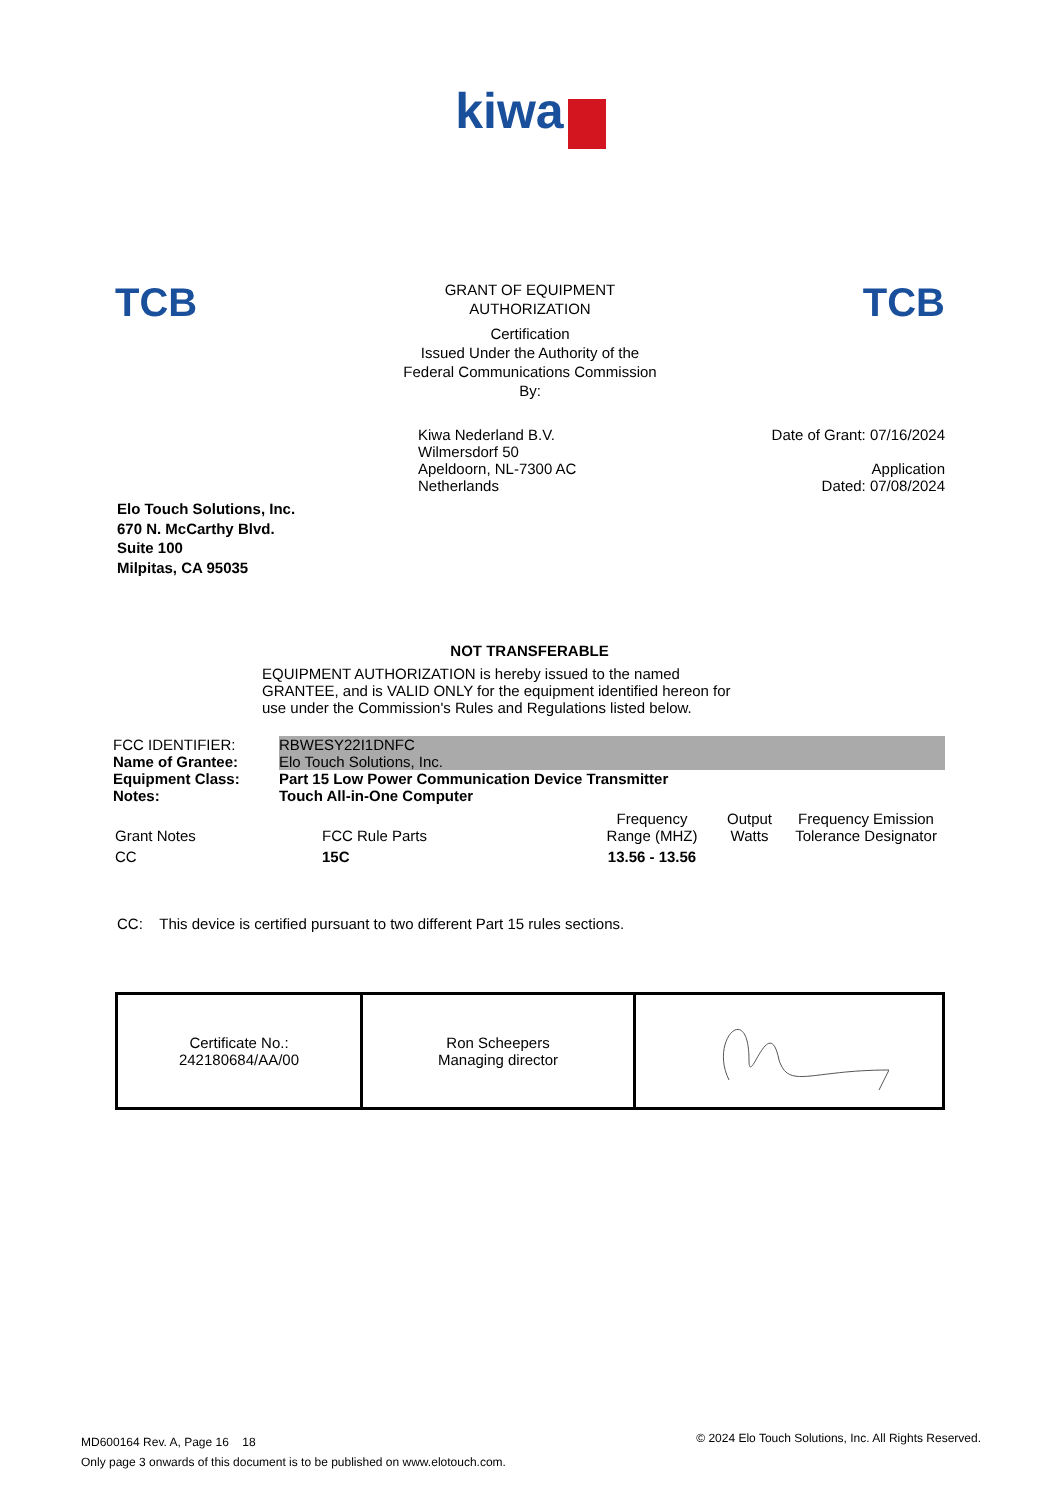kiwa
TCB
GRANT OF EQUIPMENT
AUTHORIZATION
Certification
Issued Under the Authority of the
Federal Communications Commission
By:
TCB
Kiwa Nederland B.V.
Wilmersdorf 50
Apeldoorn, NL-7300 AC
Netherlands
Date of Grant: 07/16/2024
Application
Dated: 07/08/2024
Elo Touch Solutions, Inc.
670 N. McCarthy Blvd.
Suite 100
Milpitas, CA 95035
NOT TRANSFERABLE
EQUIPMENT AUTHORIZATION is hereby issued to the named
GRANTEE, and is VALID ONLY for the equipment identified hereon for
use under the Commission's Rules and Regulations listed below.
| FCC IDENTIFIER: | RBWESY22I1DNFC |
| Name of Grantee: | Elo Touch Solutions, Inc. |
| Equipment Class: | Part 15 Low Power Communication Device Transmitter |
| Notes: | Touch All-in-One Computer |
| Grant Notes | FCC Rule Parts | Frequency Range (MHZ) | Output Watts | Frequency Emission Tolerance Designator |
| --- | --- | --- | --- | --- |
| CC | 15C | 13.56 - 13.56 | | |
CC: This device is certified pursuant to two different Part 15 rules sections.
| Certificate No.: 242180684/AA/00 | Ron Scheepers Managing director | |
MD600164 Rev. A, Page 16 18
Only page 3 onwards of this document is to be published on www.elotouch.com.
© 2024 Elo Touch Solutions, Inc. All Rights Reserved.